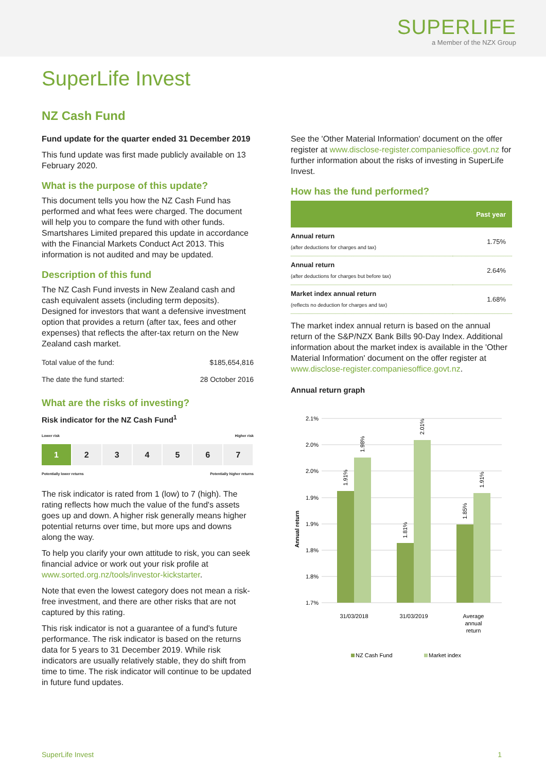SUPERLIFE
a Member of the NZX Group
SuperLife Invest
NZ Cash Fund
Fund update for the quarter ended 31 December 2019
This fund update was first made publicly available on 13 February 2020.
What is the purpose of this update?
This document tells you how the NZ Cash Fund has performed and what fees were charged. The document will help you to compare the fund with other funds. Smartshares Limited prepared this update in accordance with the Financial Markets Conduct Act 2013. This information is not audited and may be updated.
Description of this fund
The NZ Cash Fund invests in New Zealand cash and cash equivalent assets (including term deposits). Designed for investors that want a defensive investment option that provides a return (after tax, fees and other expenses) that reflects the after-tax return on the New Zealand cash market.
| Total value of the fund: | $185,654,816 |
| The date the fund started: | 28 October 2016 |
What are the risks of investing?
Risk indicator for the NZ Cash Fund<sup>1</sup>
Lower risk Higher risk
1 2 3 4 5 6 7
Potentially lower returns Potentially higher returns
The risk indicator is rated from 1 (low) to 7 (high). The rating reflects how much the value of the fund's assets goes up and down. A higher risk generally means higher potential returns over time, but more ups and downs along the way.
To help you clarify your own attitude to risk, you can seek financial advice or work out your risk profile at www.sorted.org.nz/tools/investor-kickstarter.
Note that even the lowest category does not mean a risk-free investment, and there are other risks that are not captured by this rating.
This risk indicator is not a guarantee of a fund's future performance. The risk indicator is based on the returns data for 5 years to 31 December 2019. While risk indicators are usually relatively stable, they do shift from time to time. The risk indicator will continue to be updated in future fund updates.
See the 'Other Material Information' document on the offer register at www.disclose-register.companiesoffice.govt.nz for further information about the risks of investing in SuperLife Invest.
How has the fund performed?
| | Past year |
| --- | --- |
| Annual return (after deductions for charges and tax) | 1.75% |
| Annual return (after deductions for charges but before tax) | 2.64% |
| Market index annual return (reflects no deduction for charges and tax) | 1.68% |
The market index annual return is based on the annual return of the S&P/NZX Bank Bills 90-Day Index. Additional information about the market index is available in the 'Other Material Information' document on the offer register at www.disclose-register.companiesoffice.govt.nz.
Annual return graph
2.1%
2.0%
2.0%
1.9%
1.9%
1.8%
1.8%
1.7%
Annual return
1.91%
1.98%
1.81%
2.01%
1.85%
1.91%
31/03/2018
31/03/2019
Average
annual
return
NZ Cash Fund
Market index
SuperLife Invest 1